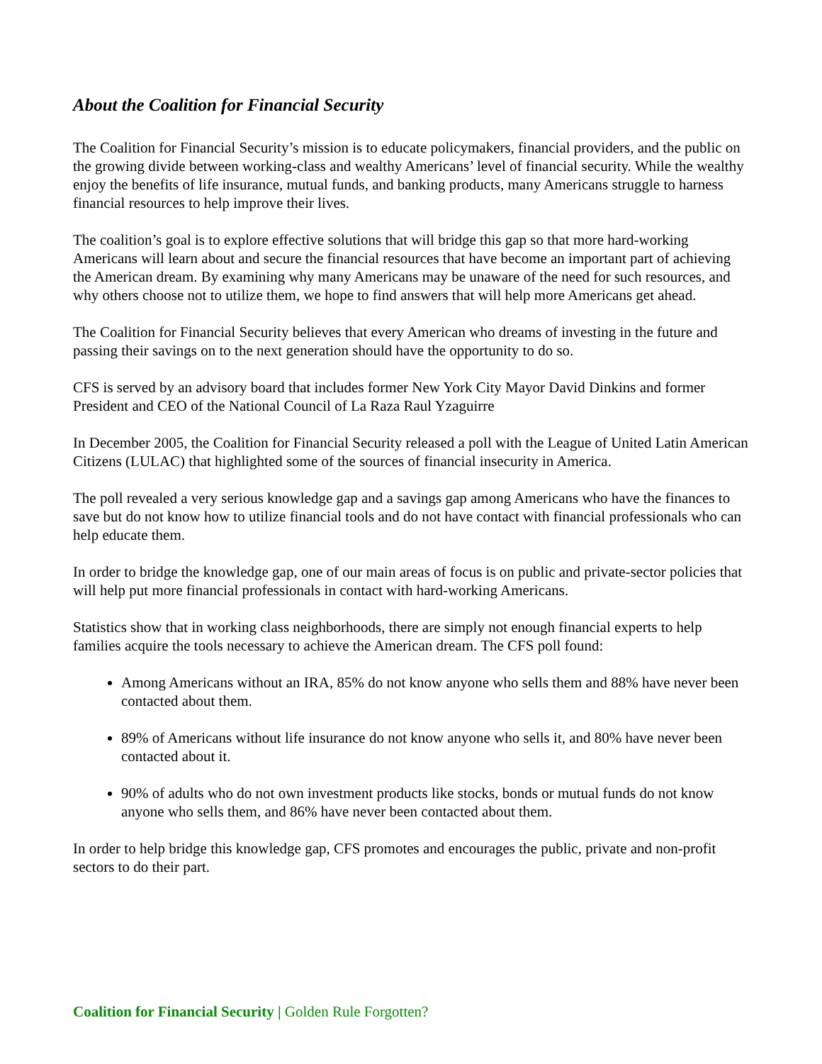About the Coalition for Financial Security
The Coalition for Financial Security’s mission is to educate policymakers, financial providers, and the public on the growing divide between working-class and wealthy Americans’ level of financial security. While the wealthy enjoy the benefits of life insurance, mutual funds, and banking products, many Americans struggle to harness financial resources to help improve their lives.
The coalition’s goal is to explore effective solutions that will bridge this gap so that more hard-working Americans will learn about and secure the financial resources that have become an important part of achieving the American dream. By examining why many Americans may be unaware of the need for such resources, and why others choose not to utilize them, we hope to find answers that will help more Americans get ahead.
The Coalition for Financial Security believes that every American who dreams of investing in the future and passing their savings on to the next generation should have the opportunity to do so.
CFS is served by an advisory board that includes former New York City Mayor David Dinkins and former President and CEO of the National Council of La Raza Raul Yzaguirre
In December 2005, the Coalition for Financial Security released a poll with the League of United Latin American Citizens (LULAC) that highlighted some of the sources of financial insecurity in America.
The poll revealed a very serious knowledge gap and a savings gap among Americans who have the finances to save but do not know how to utilize financial tools and do not have contact with financial professionals who can help educate them.
In order to bridge the knowledge gap, one of our main areas of focus is on public and private-sector policies that will help put more financial professionals in contact with hard-working Americans.
Statistics show that in working class neighborhoods, there are simply not enough financial experts to help families acquire the tools necessary to achieve the American dream. The CFS poll found:
Among Americans without an IRA, 85% do not know anyone who sells them and 88% have never been contacted about them.
89% of Americans without life insurance do not know anyone who sells it, and 80% have never been contacted about it.
90% of adults who do not own investment products like stocks, bonds or mutual funds do not know anyone who sells them, and 86% have never been contacted about them.
In order to help bridge this knowledge gap, CFS promotes and encourages the public, private and non-profit sectors to do their part.
Coalition for Financial Security | Golden Rule Forgotten?